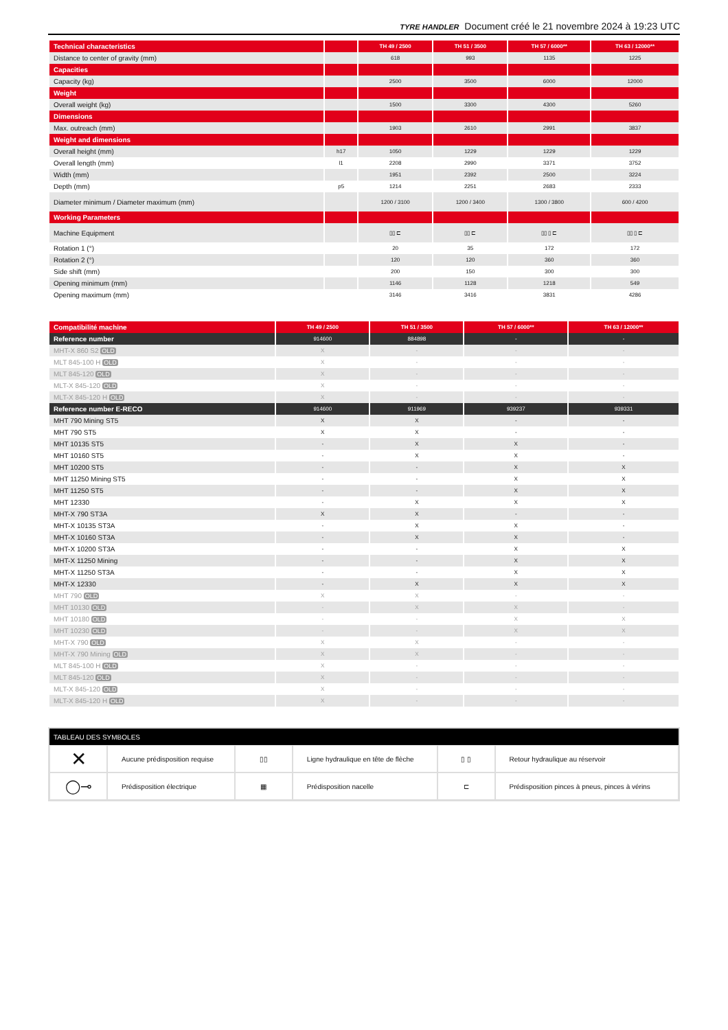TYRE HANDLER Document créé le 21 novembre 2024 à 19:23 UTC
| Technical characteristics | | TH 49 / 2500 | TH 51 / 3500 | TH 57 / 6000** | TH 63 / 12000** |
| Distance to center of gravity (mm) | | 618 | 993 | 1135 | 1225 |
| Capacities | | | | | |
| Capacity (kg) | | 2500 | 3500 | 6000 | 12000 |
| Weight | | | | | |
| Overall weight (kg) | | 1500 | 3300 | 4300 | 5260 |
| Dimensions | | | | | |
| Max. outreach (mm) | | 1903 | 2610 | 2991 | 3837 |
| Weight and dimensions | | | | | |
| Overall height (mm) | h17 | 1050 | 1229 | 1229 | 1229 |
| Overall length (mm) | l1 | 2208 | 2990 | 3371 | 3752 |
| Width (mm) | | 1951 | 2392 | 2500 | 3224 |
| Depth (mm) | p5 | 1214 | 2251 | 2683 | 2333 |
| Diameter minimum / Diameter maximum (mm) | | 1200 / 3100 | 1200 / 3400 | 1300 / 3800 | 600 / 4200 |
| Working Parameters | | | | | |
| Machine Equipment | | ▯▯ ⊏ | ▯▯ ⊏ | ▯▯ ▯ ⊏ | ▯▯ ▯ ⊏ |
| Rotation 1 (°) | | 20 | 35 | 172 | 172 |
| Rotation 2 (°) | | 120 | 120 | 360 | 360 |
| Side shift (mm) | | 200 | 150 | 300 | 300 |
| Opening minimum (mm) | | 1146 | 1128 | 1218 | 549 |
| Opening maximum (mm) | | 3146 | 3416 | 3831 | 4286 |
| Compatibilité machine | TH 49 / 2500 | TH 51 / 3500 | TH 57 / 6000** | TH 63 / 12000** |
| Reference number | 914600 | 884898 | - | - |
| MHT-X 860 S2 OLD | X | - | - | - |
| MLT 845-100 H OLD | X | - | - | - |
| MLT 845-120 OLD | X | - | - | - |
| MLT-X 845-120 OLD | X | - | - | - |
| MLT-X 845-120 H OLD | X | - | - | - |
| Reference number E-RECO | 914600 | 911969 | 939237 | 939331 |
| MHT 790 Mining ST5 | X | X | - | - |
| MHT 790 ST5 | X | X | - | - |
| MHT 10135 ST5 | - | X | X | - |
| MHT 10160 ST5 | - | X | X | - |
| MHT 10200 ST5 | - | - | X | X |
| MHT 11250 Mining ST5 | - | - | X | X |
| MHT 11250 ST5 | - | - | X | X |
| MHT 12330 | - | X | X | X |
| MHT-X 790 ST3A | X | X | - | - |
| MHT-X 10135 ST3A | - | X | X | - |
| MHT-X 10160 ST3A | - | X | X | - |
| MHT-X 10200 ST3A | - | - | X | X |
| MHT-X 11250 Mining | - | - | X | X |
| MHT-X 11250 ST3A | - | - | X | X |
| MHT-X 12330 | - | X | X | X |
| MHT 790 OLD | X | X | - | - |
| MHT 10130 OLD | - | X | X | - |
| MHT 10180 OLD | - | - | X | X |
| MHT 10230 OLD | - | - | X | X |
| MHT-X 790 OLD | X | X | - | - |
| MHT-X 790 Mining OLD | X | X | - | - |
| MLT 845-100 H OLD | X | - | - | - |
| MLT 845-120 OLD | X | - | - | - |
| MLT-X 845-120 OLD | X | - | - | - |
| MLT-X 845-120 H OLD | X | - | - | - |
| TABLEAU DES SYMBOLES | | | | | |
| --- | --- | --- | --- | --- | --- |
| ✕ | Aucune prédisposition requise | ▯▯ | Ligne hydraulique en tête de flèche | ▯ ▯ | Retour hydraulique au réservoir |
| ◯⊸ | Prédisposition électrique | ▦ | Prédisposition nacelle | ⊏ | Prédisposition pinces à pneus, pinces à vérins |